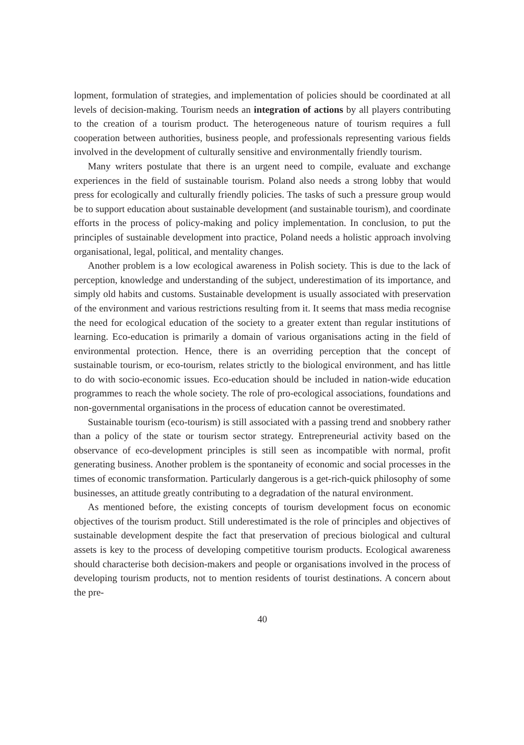lopment, formulation of strategies, and implementation of policies should be coordinated at all levels of decision-making. Tourism needs an integration of actions by all players contributing to the creation of a tourism product. The heterogeneous nature of tourism requires a full cooperation between authorities, business people, and professionals representing various fields involved in the development of culturally sensitive and environmentally friendly tourism.
Many writers postulate that there is an urgent need to compile, evaluate and exchange experiences in the field of sustainable tourism. Poland also needs a strong lobby that would press for ecologically and culturally friendly policies. The tasks of such a pressure group would be to support education about sustainable development (and sustainable tourism), and coordinate efforts in the process of policy-making and policy implementation. In conclusion, to put the principles of sustainable development into practice, Poland needs a holistic approach involving organisational, legal, political, and mentality changes.
Another problem is a low ecological awareness in Polish society. This is due to the lack of perception, knowledge and understanding of the subject, underestimation of its importance, and simply old habits and customs. Sustainable development is usually associated with preservation of the environment and various restrictions resulting from it. It seems that mass media recognise the need for ecological education of the society to a greater extent than regular institutions of learning. Eco-education is primarily a domain of various organisations acting in the field of environmental protection. Hence, there is an overriding perception that the concept of sustainable tourism, or eco-tourism, relates strictly to the biological environment, and has little to do with socio-economic issues. Eco-education should be included in nation-wide education programmes to reach the whole society. The role of pro-ecological associations, foundations and non-governmental organisations in the process of education cannot be overestimated.
Sustainable tourism (eco-tourism) is still associated with a passing trend and snobbery rather than a policy of the state or tourism sector strategy. Entrepreneurial activity based on the observance of eco-development principles is still seen as incompatible with normal, profit generating business. Another problem is the spontaneity of economic and social processes in the times of economic transformation. Particularly dangerous is a get-rich-quick philosophy of some businesses, an attitude greatly contributing to a degradation of the natural environment.
As mentioned before, the existing concepts of tourism development focus on economic objectives of the tourism product. Still underestimated is the role of principles and objectives of sustainable development despite the fact that preservation of precious biological and cultural assets is key to the process of developing competitive tourism products. Ecological awareness should characterise both decision-makers and people or organisations involved in the process of developing tourism products, not to mention residents of tourist destinations. A concern about the pre-
40